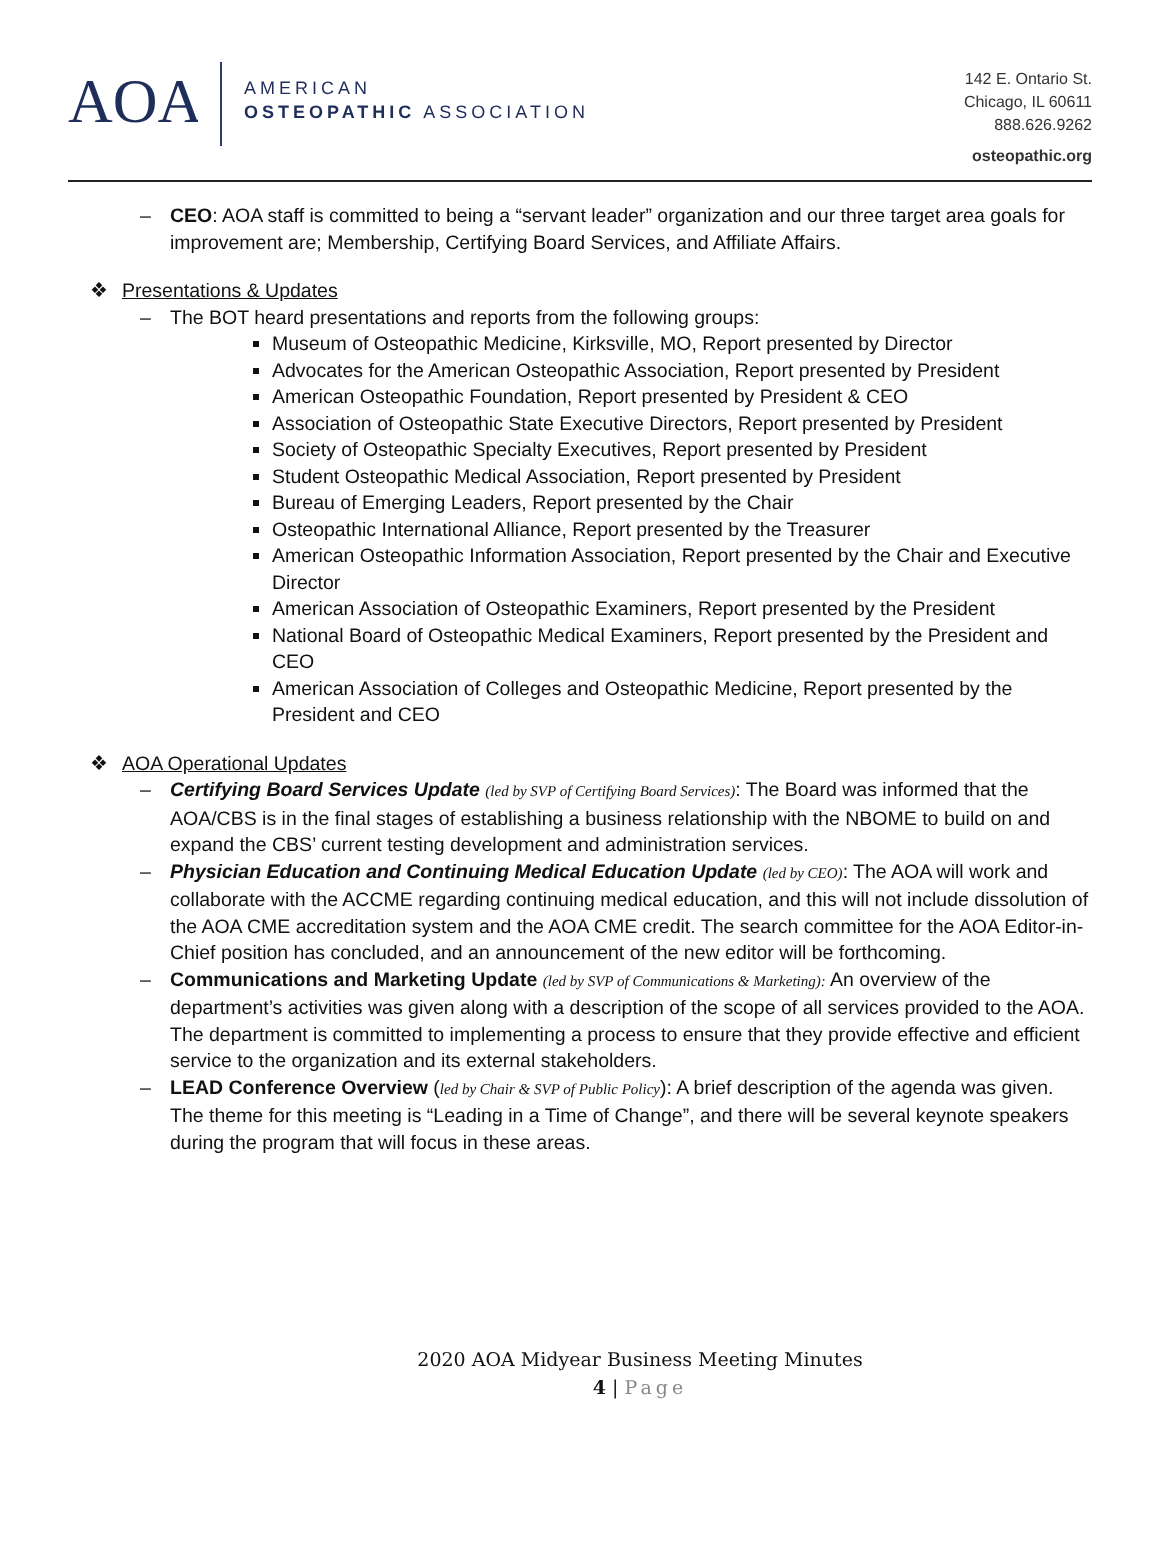AOA
AMERICAN
OSTEOPATHIC ASSOCIATION
142 E. Ontario St.
Chicago, IL 60611
888.626.9262
osteopathic.org
CEO: AOA staff is committed to being a “servant leader” organization and our three target area goals for improvement are; Membership, Certifying Board Services, and Affiliate Affairs.
❖ Presentations & Updates
The BOT heard presentations and reports from the following groups:
Museum of Osteopathic Medicine, Kirksville, MO, Report presented by Director
Advocates for the American Osteopathic Association, Report presented by President
American Osteopathic Foundation, Report presented by President & CEO
Association of Osteopathic State Executive Directors, Report presented by President
Society of Osteopathic Specialty Executives, Report presented by President
Student Osteopathic Medical Association, Report presented by President
Bureau of Emerging Leaders, Report presented by the Chair
Osteopathic International Alliance, Report presented by the Treasurer
American Osteopathic Information Association, Report presented by the Chair and Executive Director
American Association of Osteopathic Examiners, Report presented by the President
National Board of Osteopathic Medical Examiners, Report presented by the President and CEO
American Association of Colleges and Osteopathic Medicine, Report presented by the President and CEO
❖ AOA Operational Updates
Certifying Board Services Update (led by SVP of Certifying Board Services): The Board was informed that the AOA/CBS is in the final stages of establishing a business relationship with the NBOME to build on and expand the CBS’ current testing development and administration services.
Physician Education and Continuing Medical Education Update (led by CEO): The AOA will work and collaborate with the ACCME regarding continuing medical education, and this will not include dissolution of the AOA CME accreditation system and the AOA CME credit. The search committee for the AOA Editor-in-Chief position has concluded, and an announcement of the new editor will be forthcoming.
Communications and Marketing Update (led by SVP of Communications & Marketing): An overview of the department’s activities was given along with a description of the scope of all services provided to the AOA. The department is committed to implementing a process to ensure that they provide effective and efficient service to the organization and its external stakeholders.
LEAD Conference Overview (led by Chair & SVP of Public Policy): A brief description of the agenda was given. The theme for this meeting is “Leading in a Time of Change”, and there will be several keynote speakers during the program that will focus in these areas.
2020 AOA Midyear Business Meeting Minutes
4 | Page